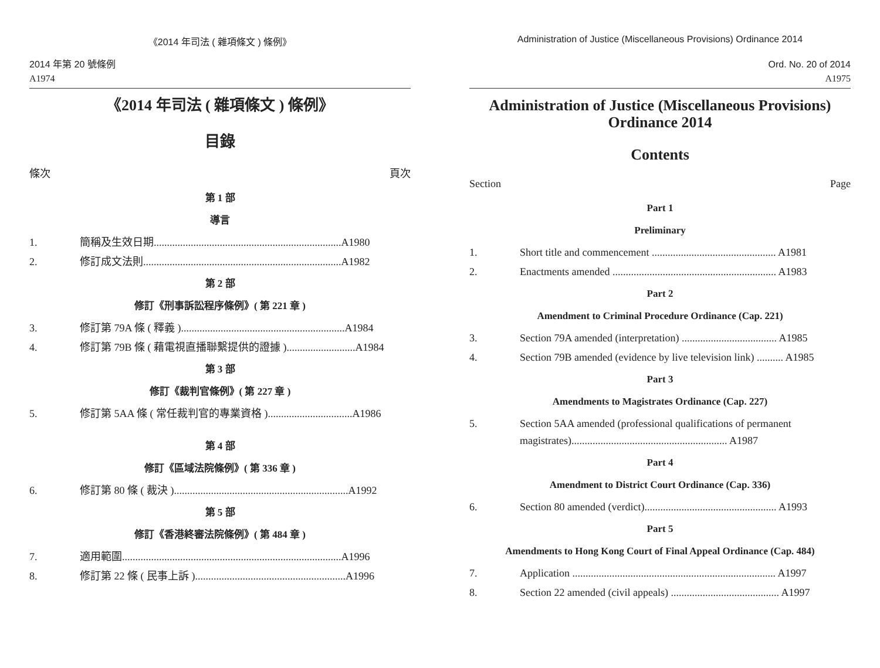《2014 年司法 ( 雜項條文 ) 條例》
2014 年第 20 號條例
A1974
《2014 年司法 ( 雜項條文 ) 條例》
目錄
條次 頁次
第 1 部
導言
1. 簡稱及生效日期.......................................................................A1980
2. 修訂成文法則...........................................................................A1982
第 2 部
修訂《刑事訴訟程序條例》( 第 221 章 )
3. 修訂第 79A 條 ( 釋義 )..............................................................A1984
4. 修訂第 79B 條 ( 藉電視直播聯繫提供的證據 )..........................A1984
第 3 部
修訂《裁判官條例》( 第 227 章 )
5. 修訂第 5AA 條 ( 常任裁判官的專業資格 )................................A1986
第 4 部
修訂《區域法院條例》( 第 336 章 )
6. 修訂第 80 條 ( 裁決 )..................................................................A1992
第 5 部
修訂《香港終審法院條例》( 第 484 章 )
7. 適用範圍...................................................................................A1996
8. 修訂第 22 條 ( 民事上訴 ).........................................................A1996
Administration of Justice (Miscellaneous Provisions) Ordinance 2014
Ord. No. 20 of 2014
A1975
Administration of Justice (Miscellaneous Provisions) Ordinance 2014
Contents
Section Page
Part 1
Preliminary
1. Short title and commencement ............................................... A1981
2. Enactments amended .............................................................. A1983
Part 2
Amendment to Criminal Procedure Ordinance (Cap. 221)
3. Section 79A amended (interpretation) .................................... A1985
4. Section 79B amended (evidence by live television link) .......... A1985
Part 3
Amendments to Magistrates Ordinance (Cap. 227)
5. Section 5AA amended (professional qualifications of permanent magistrates)........................................................... A1987
Part 4
Amendment to District Court Ordinance (Cap. 336)
6. Section 80 amended (verdict).................................................. A1993
Part 5
Amendments to Hong Kong Court of Final Appeal Ordinance (Cap. 484)
7. Application ............................................................................. A1997
8. Section 22 amended (civil appeals) ......................................... A1997